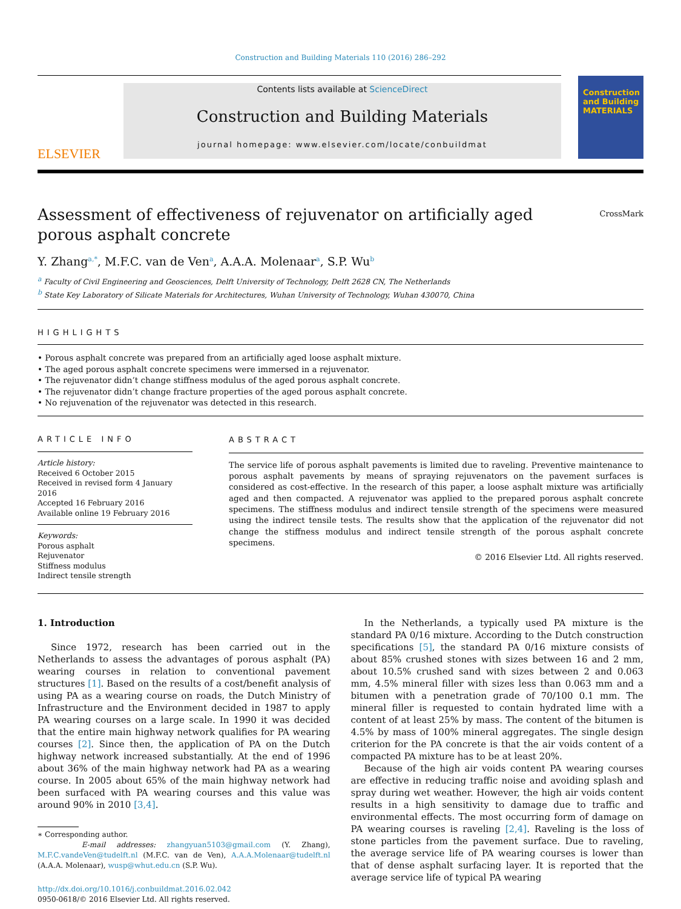Construction and Building Materials 110 (2016) 286–292
ELSEVIER
Contents lists available at ScienceDirect
Construction and Building Materials
journal homepage: www.elsevier.com/locate/conbuildmat
Construction
and Building
MATERIALS
Assessment of effectiveness of rejuvenator on artificially aged porous asphalt concrete
CrossMark
Y. Zhang<sup>a,*</sup>, M.F.C. van de Ven<sup>a</sup>, A.A.A. Molenaar<sup>a</sup>, S.P. Wu<sup>b</sup>
<sup>a</sup> Faculty of Civil Engineering and Geosciences, Delft University of Technology, Delft 2628 CN, The Netherlands
<sup>b</sup> State Key Laboratory of Silicate Materials for Architectures, Wuhan University of Technology, Wuhan 430070, China
HIGHLIGHTS
• Porous asphalt concrete was prepared from an artificially aged loose asphalt mixture.
• The aged porous asphalt concrete specimens were immersed in a rejuvenator.
• The rejuvenator didn’t change stiffness modulus of the aged porous asphalt concrete.
• The rejuvenator didn’t change fracture properties of the aged porous asphalt concrete.
• No rejuvenation of the rejuvenator was detected in this research.
ARTICLE INFO
Article history:
Received 6 October 2015
Received in revised form 4 January 2016
Accepted 16 February 2016
Available online 19 February 2016
Keywords:
Porous asphalt
Rejuvenator
Stiffness modulus
Indirect tensile strength
ABSTRACT
The service life of porous asphalt pavements is limited due to raveling. Preventive maintenance to porous asphalt pavements by means of spraying rejuvenators on the pavement surfaces is considered as cost-effective. In the research of this paper, a loose asphalt mixture was artificially aged and then compacted. A rejuvenator was applied to the prepared porous asphalt concrete specimens. The stiffness modulus and indirect tensile strength of the specimens were measured using the indirect tensile tests. The results show that the application of the rejuvenator did not change the stiffness modulus and indirect tensile strength of the porous asphalt concrete specimens.
© 2016 Elsevier Ltd. All rights reserved.
1. Introduction
Since 1972, research has been carried out in the Netherlands to assess the advantages of porous asphalt (PA) wearing courses in relation to conventional pavement structures [1]. Based on the results of a cost/benefit analysis of using PA as a wearing course on roads, the Dutch Ministry of Infrastructure and the Environment decided in 1987 to apply PA wearing courses on a large scale. In 1990 it was decided that the entire main highway network qualifies for PA wearing courses [2]. Since then, the application of PA on the Dutch highway network increased substantially. At the end of 1996 about 36% of the main highway network had PA as a wearing course. In 2005 about 65% of the main highway network had been surfaced with PA wearing courses and this value was around 90% in 2010 [3,4].
∗ Corresponding author.
E-mail addresses: zhangyuan5103@gmail.com (Y. Zhang), M.F.C.vandeVen@tudelft.nl (M.F.C. van de Ven), A.A.A.Molenaar@tudelft.nl (A.A.A. Molenaar), wusp@whut.edu.cn (S.P. Wu).
http://dx.doi.org/10.1016/j.conbuildmat.2016.02.042
0950-0618/© 2016 Elsevier Ltd. All rights reserved.
In the Netherlands, a typically used PA mixture is the standard PA 0/16 mixture. According to the Dutch construction specifications [5], the standard PA 0/16 mixture consists of about 85% crushed stones with sizes between 16 and 2 mm, about 10.5% crushed sand with sizes between 2 and 0.063 mm, 4.5% mineral filler with sizes less than 0.063 mm and a bitumen with a penetration grade of 70/100 0.1 mm. The mineral filler is requested to contain hydrated lime with a content of at least 25% by mass. The content of the bitumen is 4.5% by mass of 100% mineral aggregates. The single design criterion for the PA concrete is that the air voids content of a compacted PA mixture has to be at least 20%.
Because of the high air voids content PA wearing courses are effective in reducing traffic noise and avoiding splash and spray during wet weather. However, the high air voids content results in a high sensitivity to damage due to traffic and environmental effects. The most occurring form of damage on PA wearing courses is raveling [2,4]. Raveling is the loss of stone particles from the pavement surface. Due to raveling, the average service life of PA wearing courses is lower than that of dense asphalt surfacing layer. It is reported that the average service life of typical PA wearing